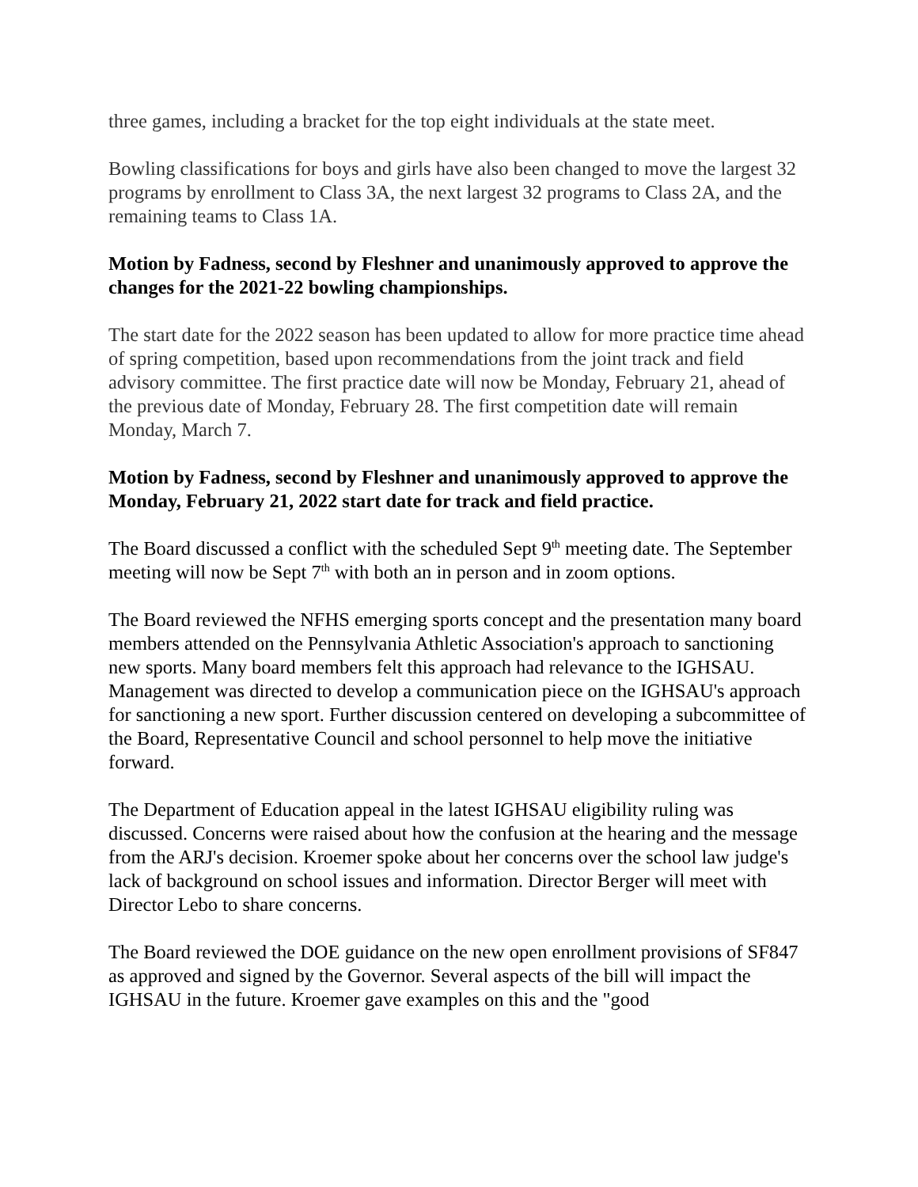three games, including a bracket for the top eight individuals at the state meet.
Bowling classifications for boys and girls have also been changed to move the largest 32 programs by enrollment to Class 3A, the next largest 32 programs to Class 2A, and the remaining teams to Class 1A.
Motion by Fadness, second by Fleshner and unanimously approved to approve the changes for the 2021-22 bowling championships.
The start date for the 2022 season has been updated to allow for more practice time ahead of spring competition, based upon recommendations from the joint track and field advisory committee. The first practice date will now be Monday, February 21, ahead of the previous date of Monday, February 28. The first competition date will remain Monday, March 7.
Motion by Fadness, second by Fleshner and unanimously approved to approve the Monday, February 21, 2022 start date for track and field practice.
The Board discussed a conflict with the scheduled Sept 9<sup>th</sup> meeting date. The September meeting will now be Sept 7<sup>th</sup> with both an in person and in zoom options.
The Board reviewed the NFHS emerging sports concept and the presentation many board members attended on the Pennsylvania Athletic Association's approach to sanctioning new sports. Many board members felt this approach had relevance to the IGHSAU. Management was directed to develop a communication piece on the IGHSAU's approach for sanctioning a new sport. Further discussion centered on developing a subcommittee of the Board, Representative Council and school personnel to help move the initiative forward.
The Department of Education appeal in the latest IGHSAU eligibility ruling was discussed. Concerns were raised about how the confusion at the hearing and the message from the ARJ's decision. Kroemer spoke about her concerns over the school law judge's lack of background on school issues and information. Director Berger will meet with Director Lebo to share concerns.
The Board reviewed the DOE guidance on the new open enrollment provisions of SF847 as approved and signed by the Governor. Several aspects of the bill will impact the IGHSAU in the future. Kroemer gave examples on this and the "good